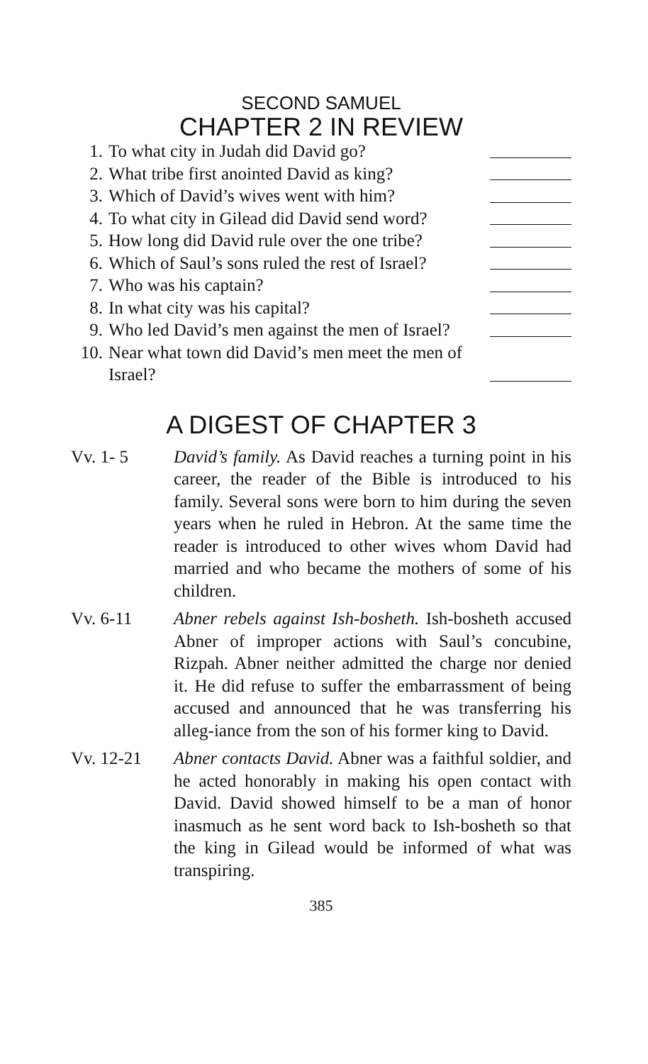SECOND SAMUEL
CHAPTER 2 IN REVIEW
1. To what city in Judah did David go?
2. What tribe first anointed David as king?
3. Which of David’s wives went with him?
4. To what city in Gilead did David send word?
5. How long did David rule over the one tribe?
6. Which of Saul’s sons ruled the rest of Israel?
7. Who was his captain?
8. In what city was his capital?
9. Who led David’s men against the men of Israel?
10. Near what town did David’s men meet the men of Israel?
A DIGEST OF CHAPTER 3
Vv. 1- 5 David’s family. As David reaches a turning point in his career, the reader of the Bible is introduced to his family. Several sons were born to him during the seven years when he ruled in Hebron. At the same time the reader is introduced to other wives whom David had married and who became the mothers of some of his children.
Vv. 6-11 Abner rebels against Ish-bosheth. Ish-bosheth accused Abner of improper actions with Saul’s concubine, Rizpah. Abner neither admitted the charge nor denied it. He did refuse to suffer the embarrassment of being accused and announced that he was transferring his alleg-iance from the son of his former king to David.
Vv. 12-21 Abner contacts David. Abner was a faithful soldier, and he acted honorably in making his open contact with David. David showed himself to be a man of honor inasmuch as he sent word back to Ish-bosheth so that the king in Gilead would be informed of what was transpiring.
385